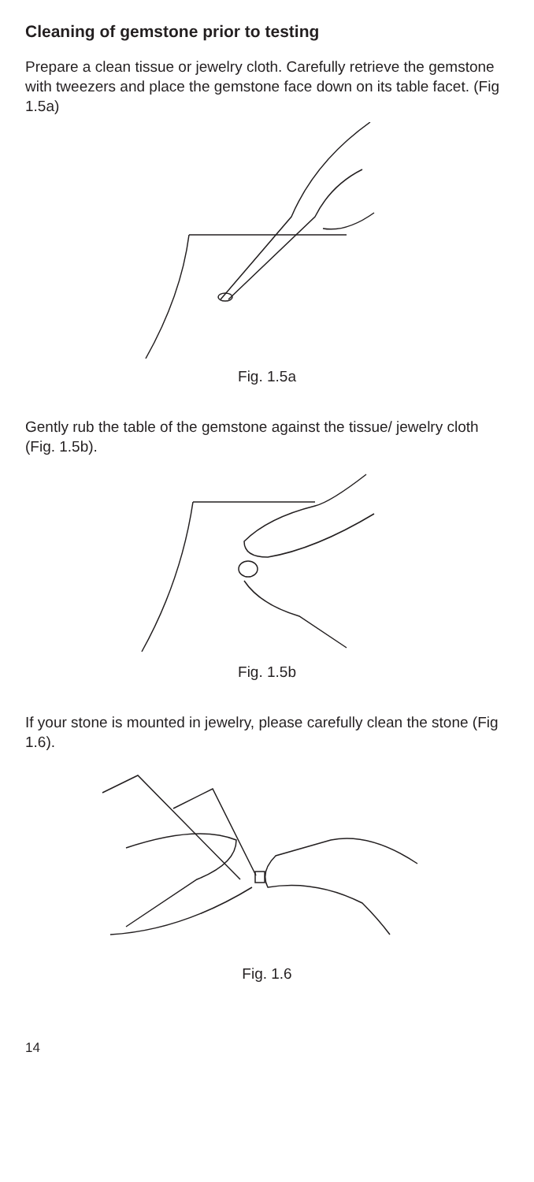Cleaning of gemstone prior to testing
Prepare a clean tissue or jewelry cloth. Carefully retrieve the gemstone with tweezers and place the gemstone face down on its table facet. (Fig 1.5a)
Fig. 1.5a
Gently rub the table of the gemstone against the tissue/ jewelry cloth (Fig. 1.5b).
Fig. 1.5b
If your stone is mounted in jewelry, please carefully clean the stone (Fig 1.6).
Fig. 1.6
14